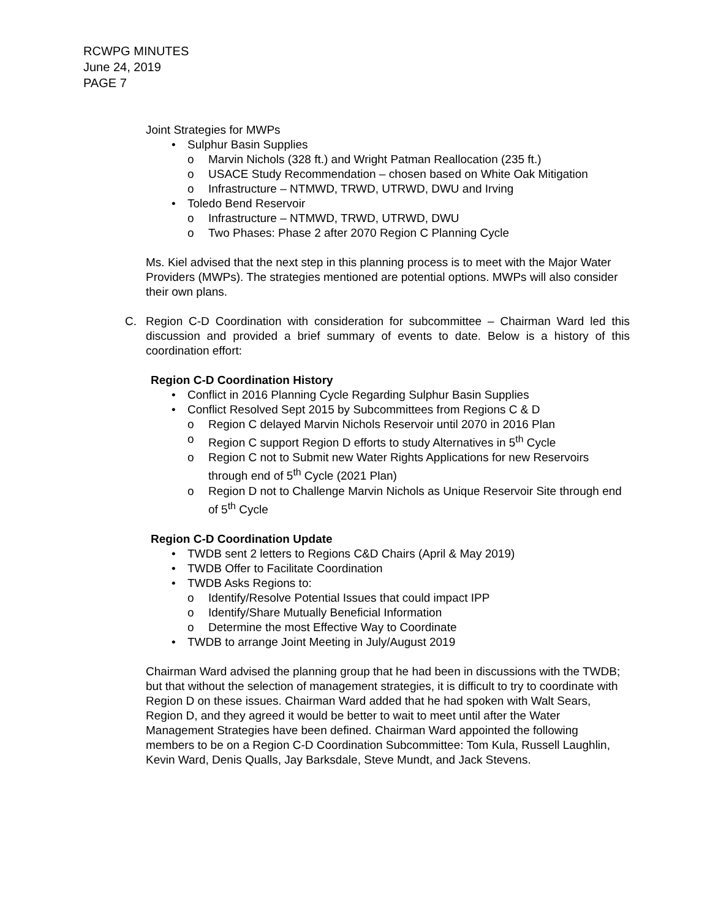RCWPG MINUTES
June 24, 2019
PAGE 7
Joint Strategies for MWPs
Sulphur Basin Supplies
Marvin Nichols (328 ft.) and Wright Patman Reallocation (235 ft.)
USACE Study Recommendation – chosen based on White Oak Mitigation
Infrastructure – NTMWD, TRWD, UTRWD, DWU and Irving
Toledo Bend Reservoir
Infrastructure – NTMWD, TRWD, UTRWD, DWU
Two Phases: Phase 2 after 2070 Region C Planning Cycle
Ms. Kiel advised that the next step in this planning process is to meet with the Major Water Providers (MWPs). The strategies mentioned are potential options. MWPs will also consider their own plans.
C. Region C-D Coordination with consideration for subcommittee – Chairman Ward led this discussion and provided a brief summary of events to date. Below is a history of this coordination effort:
Region C-D Coordination History
Conflict in 2016 Planning Cycle Regarding Sulphur Basin Supplies
Conflict Resolved Sept 2015 by Subcommittees from Regions C & D
Region C delayed Marvin Nichols Reservoir until 2070 in 2016 Plan
Region C support Region D efforts to study Alternatives in 5<sup>th</sup> Cycle
Region C not to Submit new Water Rights Applications for new Reservoirs through end of 5<sup>th</sup> Cycle (2021 Plan)
Region D not to Challenge Marvin Nichols as Unique Reservoir Site through end of 5<sup>th</sup> Cycle
Region C-D Coordination Update
TWDB sent 2 letters to Regions C&D Chairs (April & May 2019)
TWDB Offer to Facilitate Coordination
TWDB Asks Regions to:
Identify/Resolve Potential Issues that could impact IPP
Identify/Share Mutually Beneficial Information
Determine the most Effective Way to Coordinate
TWDB to arrange Joint Meeting in July/August 2019
Chairman Ward advised the planning group that he had been in discussions with the TWDB; but that without the selection of management strategies, it is difficult to try to coordinate with Region D on these issues. Chairman Ward added that he had spoken with Walt Sears, Region D, and they agreed it would be better to wait to meet until after the Water Management Strategies have been defined. Chairman Ward appointed the following members to be on a Region C-D Coordination Subcommittee: Tom Kula, Russell Laughlin, Kevin Ward, Denis Qualls, Jay Barksdale, Steve Mundt, and Jack Stevens.